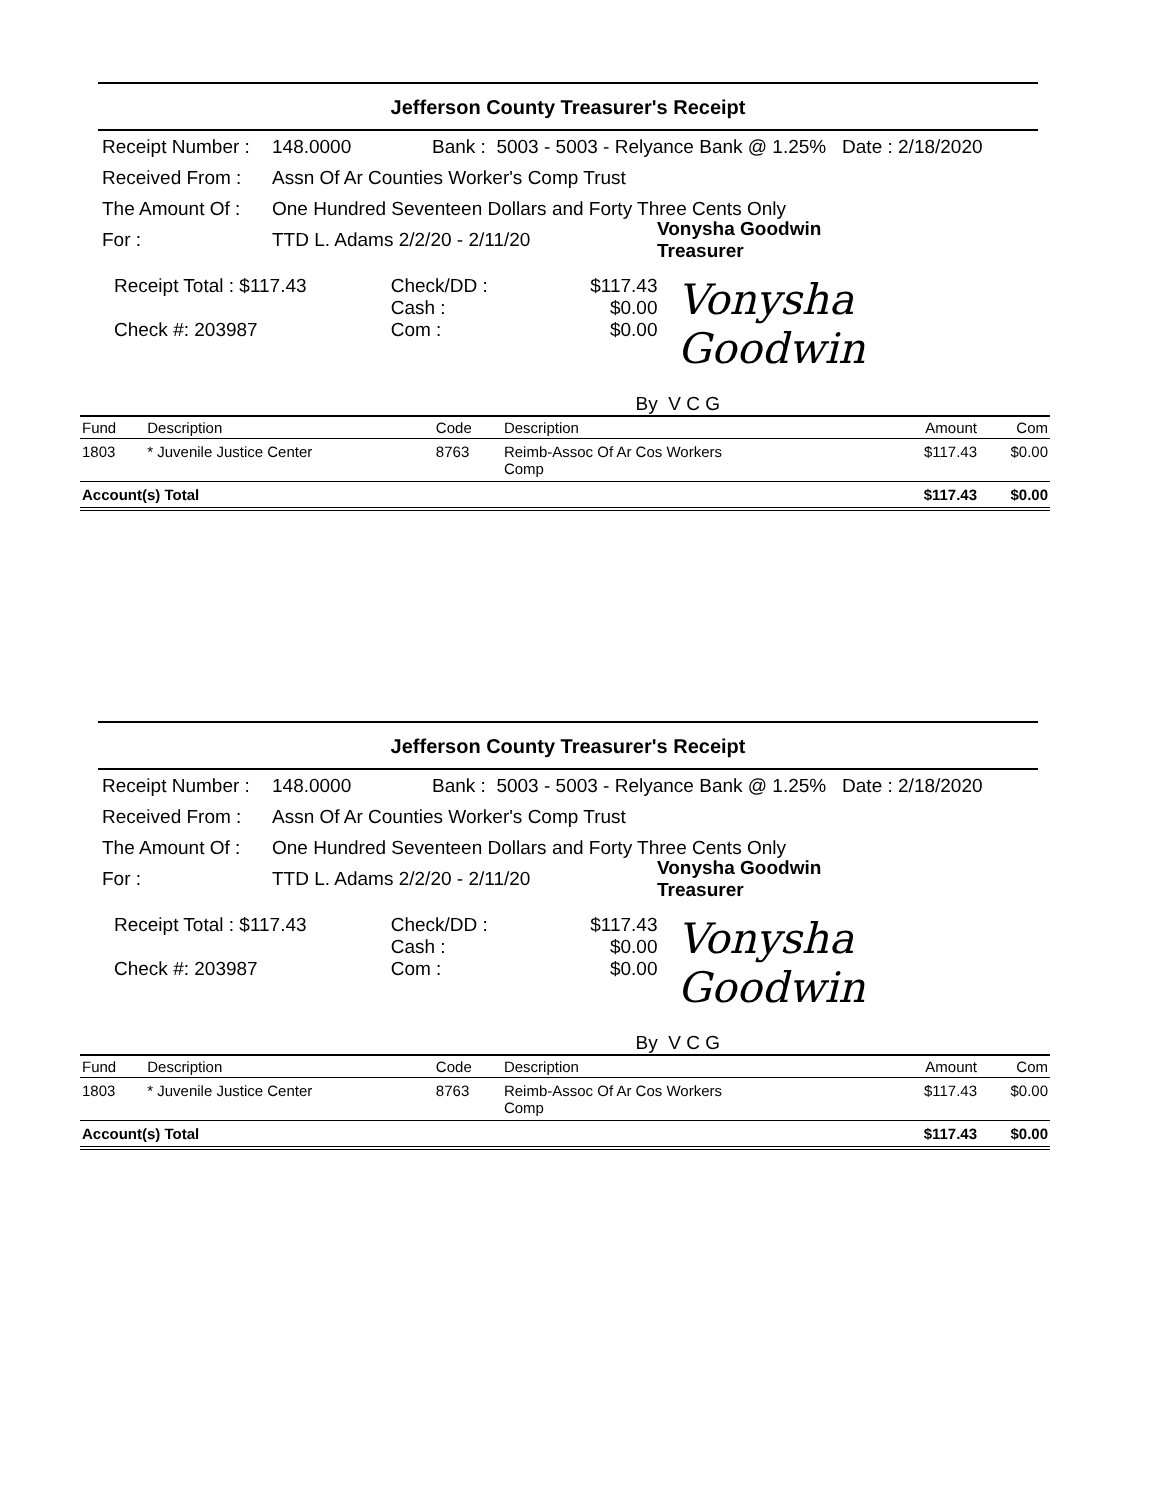Jefferson County Treasurer's Receipt
Receipt Number : 148.0000 Bank : 5003 - 5003 - Relyance Bank @ 1.25% Date : 2/18/2020
Received From : Assn Of Ar Counties Worker's Comp Trust
The Amount Of : One Hundred Seventeen Dollars and Forty Three Cents Only
For : TTD L. Adams 2/2/20 - 2/11/20 Vonysha Goodwin
Treasurer
Receipt Total : $117.43
Check #: 203987
Check/DD :
Cash :
Com :
$117.43
$0.00
$0.00
Vonysha Goodwin
By V C G
| Fund | Description | Code | Description | Amount | Com |
| --- | --- | --- | --- | --- | --- |
| 1803 | * Juvenile Justice Center | 8763 | Reimb-Assoc Of Ar Cos Workers Comp | $117.43 | $0.00 |
| Account(s) Total | | | | $117.43 | $0.00 |
Jefferson County Treasurer's Receipt
Receipt Number : 148.0000 Bank : 5003 - 5003 - Relyance Bank @ 1.25% Date : 2/18/2020
Received From : Assn Of Ar Counties Worker's Comp Trust
The Amount Of : One Hundred Seventeen Dollars and Forty Three Cents Only
For : TTD L. Adams 2/2/20 - 2/11/20 Vonysha Goodwin
Treasurer
Receipt Total : $117.43
Check #: 203987
Check/DD :
Cash :
Com :
$117.43
$0.00
$0.00
Vonysha Goodwin
By V C G
| Fund | Description | Code | Description | Amount | Com |
| --- | --- | --- | --- | --- | --- |
| 1803 | * Juvenile Justice Center | 8763 | Reimb-Assoc Of Ar Cos Workers Comp | $117.43 | $0.00 |
| Account(s) Total | | | | $117.43 | $0.00 |